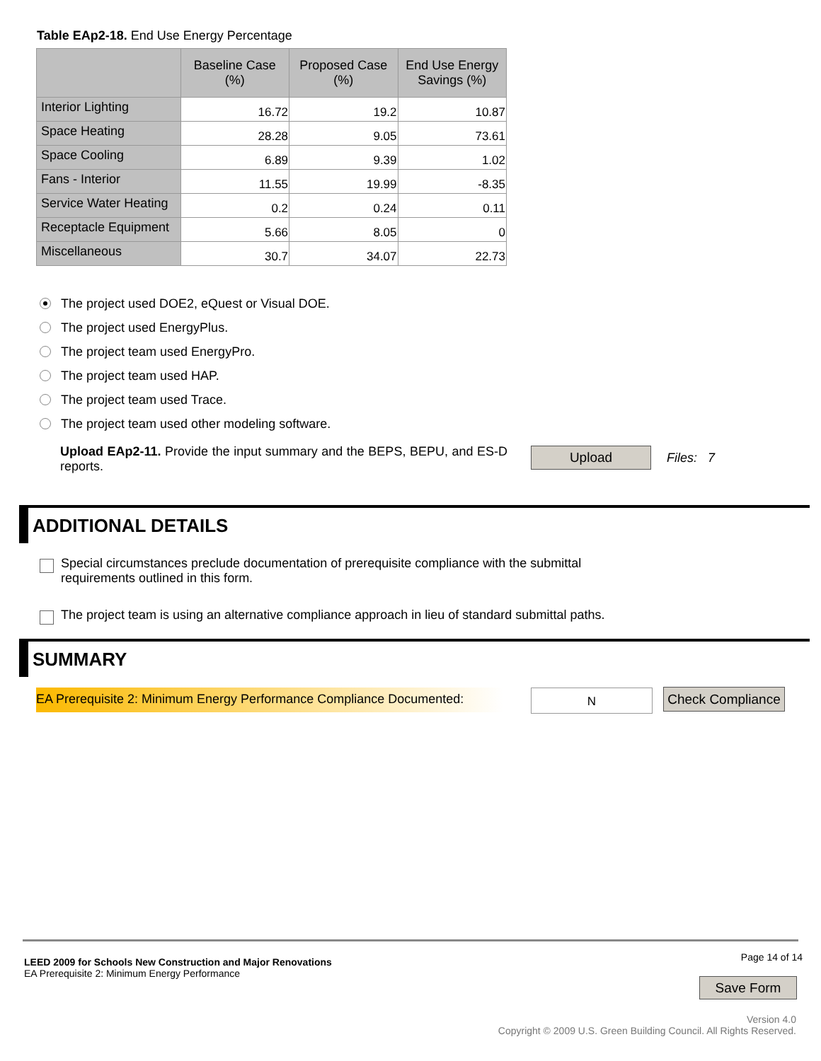Table EAp2-18. End Use Energy Percentage
| | Baseline Case (%) | Proposed Case (%) | End Use Energy Savings (%) |
| --- | --- | --- | --- |
| Interior Lighting | 16.72 | 19.2 | 10.87 |
| Space Heating | 28.28 | 9.05 | 73.61 |
| Space Cooling | 6.89 | 9.39 | 1.02 |
| Fans - Interior | 11.55 | 19.99 | -8.35 |
| Service Water Heating | 0.2 | 0.24 | 0.11 |
| Receptacle Equipment | 5.66 | 8.05 | 0 |
| Miscellaneous | 30.7 | 34.07 | 22.73 |
The project used DOE2, eQuest or Visual DOE.
The project used EnergyPlus.
The project team used EnergyPro.
The project team used HAP.
The project team used Trace.
The project team used other modeling software.
Upload EAp2-11. Provide the input summary and the BEPS, BEPU, and ES-D reports.
Upload Files: 7
ADDITIONAL DETAILS
Special circumstances preclude documentation of prerequisite compliance with the submittal
requirements outlined in this form.
The project team is using an alternative compliance approach in lieu of standard submittal paths.
SUMMARY
EA Prerequisite 2: Minimum Energy Performance Compliance Documented:
N
Check Compliance
LEED 2009 for Schools New Construction and Major Renovations
EA Prerequisite 2: Minimum Energy Performance
Page 14 of 14
Save Form
Version 4.0
Copyright © 2009 U.S. Green Building Council. All Rights Reserved.